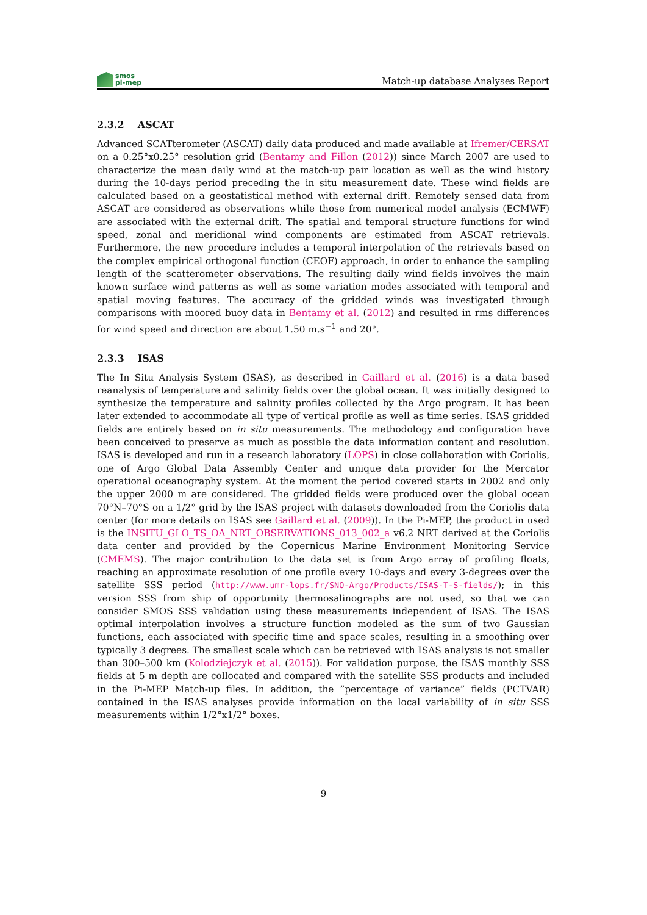smos
pi-mep
Match-up database Analyses Report
2.3.2 ASCAT
Advanced SCATterometer (ASCAT) daily data produced and made available at Ifremer/CERSAT on a 0.25°x0.25° resolution grid (Bentamy and Fillon (2012)) since March 2007 are used to characterize the mean daily wind at the match-up pair location as well as the wind history during the 10-days period preceding the in situ measurement date. These wind fields are calculated based on a geostatistical method with external drift. Remotely sensed data from ASCAT are considered as observations while those from numerical model analysis (ECMWF) are associated with the external drift. The spatial and temporal structure functions for wind speed, zonal and meridional wind components are estimated from ASCAT retrievals. Furthermore, the new procedure includes a temporal interpolation of the retrievals based on the complex empirical orthogonal function (CEOF) approach, in order to enhance the sampling length of the scatterometer observations. The resulting daily wind fields involves the main known surface wind patterns as well as some variation modes associated with temporal and spatial moving features. The accuracy of the gridded winds was investigated through comparisons with moored buoy data in Bentamy et al. (2012) and resulted in rms differences for wind speed and direction are about 1.50 m.s<sup>−1</sup> and 20°.
2.3.3 ISAS
The In Situ Analysis System (ISAS), as described in Gaillard et al. (2016) is a data based reanalysis of temperature and salinity fields over the global ocean. It was initially designed to synthesize the temperature and salinity profiles collected by the Argo program. It has been later extended to accommodate all type of vertical profile as well as time series. ISAS gridded fields are entirely based on in situ measurements. The methodology and configuration have been conceived to preserve as much as possible the data information content and resolution. ISAS is developed and run in a research laboratory (LOPS) in close collaboration with Coriolis, one of Argo Global Data Assembly Center and unique data provider for the Mercator operational oceanography system. At the moment the period covered starts in 2002 and only the upper 2000 m are considered. The gridded fields were produced over the global ocean 70°N–70°S on a 1/2° grid by the ISAS project with datasets downloaded from the Coriolis data center (for more details on ISAS see Gaillard et al. (2009)). In the Pi-MEP, the product in used is the INSITU_GLO_TS_OA_NRT_OBSERVATIONS_013_002_a v6.2 NRT derived at the Coriolis data center and provided by the Copernicus Marine Environment Monitoring Service (CMEMS). The major contribution to the data set is from Argo array of profiling floats, reaching an approximate resolution of one profile every 10-days and every 3-degrees over the satellite SSS period (http://www.umr-lops.fr/SNO-Argo/Products/ISAS-T-S-fields/); in this version SSS from ship of opportunity thermosalinographs are not used, so that we can consider SMOS SSS validation using these measurements independent of ISAS. The ISAS optimal interpolation involves a structure function modeled as the sum of two Gaussian functions, each associated with specific time and space scales, resulting in a smoothing over typically 3 degrees. The smallest scale which can be retrieved with ISAS analysis is not smaller than 300–500 km (Kolodziejczyk et al. (2015)). For validation purpose, the ISAS monthly SSS fields at 5 m depth are collocated and compared with the satellite SSS products and included in the Pi-MEP Match-up files. In addition, the ”percentage of variance” fields (PCTVAR) contained in the ISAS analyses provide information on the local variability of in situ SSS measurements within 1/2°x1/2° boxes.
9